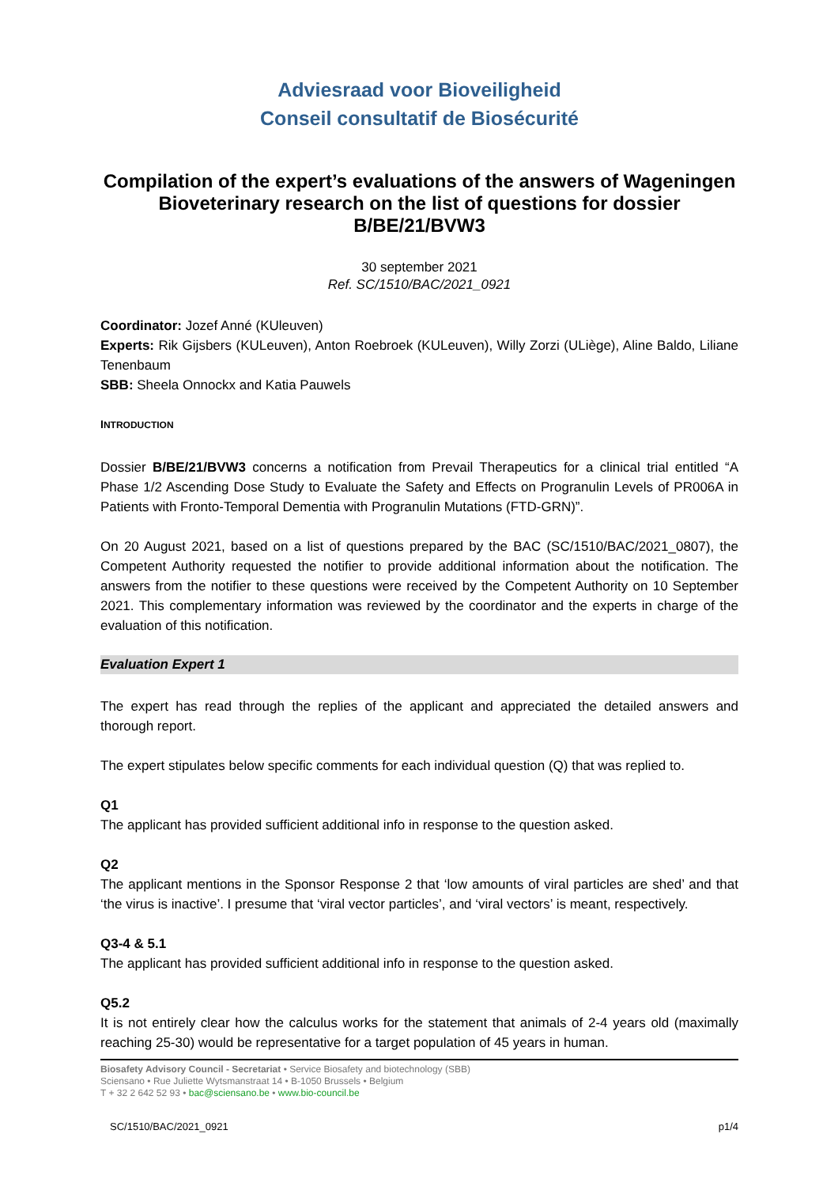Adviesraad voor Bioveiligheid
Conseil consultatif de Biosécurité
Compilation of the expert’s evaluations of the answers of Wageningen Bioveterinary research on the list of questions for dossier B/BE/21/BVW3
30 september 2021
Ref. SC/1510/BAC/2021_0921
Coordinator: Jozef Anné (KUleuven)
Experts: Rik Gijsbers (KULeuven), Anton Roebroek (KULeuven), Willy Zorzi (ULiège), Aline Baldo, Liliane Tenenbaum
SBB: Sheela Onnockx and Katia Pauwels
INTRODUCTION
Dossier B/BE/21/BVW3 concerns a notification from Prevail Therapeutics for a clinical trial entitled “A Phase 1/2 Ascending Dose Study to Evaluate the Safety and Effects on Progranulin Levels of PR006A in Patients with Fronto-Temporal Dementia with Progranulin Mutations (FTD-GRN)”.
On 20 August 2021, based on a list of questions prepared by the BAC (SC/1510/BAC/2021_0807), the Competent Authority requested the notifier to provide additional information about the notification. The answers from the notifier to these questions were received by the Competent Authority on 10 September 2021. This complementary information was reviewed by the coordinator and the experts in charge of the evaluation of this notification.
Evaluation Expert 1
The expert has read through the replies of the applicant and appreciated the detailed answers and thorough report.
The expert stipulates below specific comments for each individual question (Q) that was replied to.
Q1
The applicant has provided sufficient additional info in response to the question asked.
Q2
The applicant mentions in the Sponsor Response 2 that ‘low amounts of viral particles are shed’ and that ‘the virus is inactive’. I presume that ‘viral vector particles’, and ‘viral vectors’ is meant, respectively.
Q3-4 & 5.1
The applicant has provided sufficient additional info in response to the question asked.
Q5.2
It is not entirely clear how the calculus works for the statement that animals of 2-4 years old (maximally reaching 25-30) would be representative for a target population of 45 years in human.
Biosafety Advisory Council - Secretariat • Service Biosafety and biotechnology (SBB)
Sciensano • Rue Juliette Wytsmanstraat 14 • B-1050 Brussels • Belgium
T + 32 2 642 52 93 • bac@sciensano.be • www.bio-council.be
SC/1510/BAC/2021_0921 p1/4